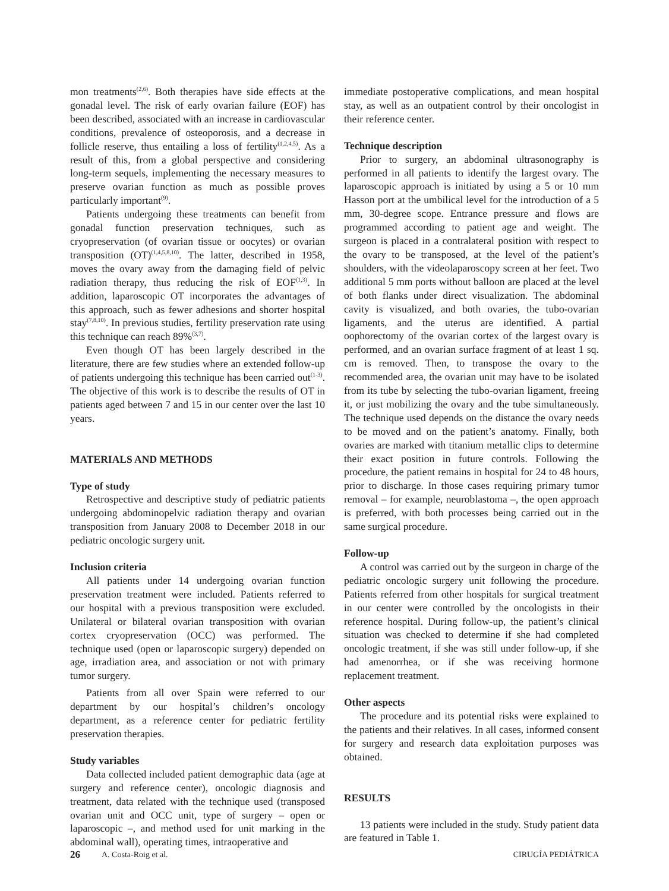mon treatments<sup>(2,6)</sup>. Both therapies have side effects at the gonadal level. The risk of early ovarian failure (EOF) has been described, associated with an increase in cardiovascular conditions, prevalence of osteoporosis, and a decrease in follicle reserve, thus entailing a loss of fertility<sup>(1,2,4,5)</sup>. As a result of this, from a global perspective and considering long-term sequels, implementing the necessary measures to preserve ovarian function as much as possible proves particularly important<sup>(9)</sup>.
Patients undergoing these treatments can benefit from gonadal function preservation techniques, such as cryopreservation (of ovarian tissue or oocytes) or ovarian transposition (OT)<sup>(1,4,5,8,10)</sup>. The latter, described in 1958, moves the ovary away from the damaging field of pelvic radiation therapy, thus reducing the risk of EOF<sup>(1,3)</sup>. In addition, laparoscopic OT incorporates the advantages of this approach, such as fewer adhesions and shorter hospital stay<sup>(7,8,10)</sup>. In previous studies, fertility preservation rate using this technique can reach 89%<sup>(3,7)</sup>.
Even though OT has been largely described in the literature, there are few studies where an extended follow-up of patients undergoing this technique has been carried out<sup>(1-3)</sup>. The objective of this work is to describe the results of OT in patients aged between 7 and 15 in our center over the last 10 years.
MATERIALS AND METHODS
Type of study
Retrospective and descriptive study of pediatric patients undergoing abdominopelvic radiation therapy and ovarian transposition from January 2008 to December 2018 in our pediatric oncologic surgery unit.
Inclusion criteria
All patients under 14 undergoing ovarian function preservation treatment were included. Patients referred to our hospital with a previous transposition were excluded. Unilateral or bilateral ovarian transposition with ovarian cortex cryopreservation (OCC) was performed. The technique used (open or laparoscopic surgery) depended on age, irradiation area, and association or not with primary tumor surgery.
Patients from all over Spain were referred to our department by our hospital’s children’s oncology department, as a reference center for pediatric fertility preservation therapies.
Study variables
Data collected included patient demographic data (age at surgery and reference center), oncologic diagnosis and treatment, data related with the technique used (transposed ovarian unit and OCC unit, type of surgery – open or laparoscopic –, and method used for unit marking in the abdominal wall), operating times, intraoperative and
immediate postoperative complications, and mean hospital stay, as well as an outpatient control by their oncologist in their reference center.
Technique description
Prior to surgery, an abdominal ultrasonography is performed in all patients to identify the largest ovary. The laparoscopic approach is initiated by using a 5 or 10 mm Hasson port at the umbilical level for the introduction of a 5 mm, 30-degree scope. Entrance pressure and flows are programmed according to patient age and weight. The surgeon is placed in a contralateral position with respect to the ovary to be transposed, at the level of the patient’s shoulders, with the videolaparoscopy screen at her feet. Two additional 5 mm ports without balloon are placed at the level of both flanks under direct visualization. The abdominal cavity is visualized, and both ovaries, the tubo-ovarian ligaments, and the uterus are identified. A partial oophorectomy of the ovarian cortex of the largest ovary is performed, and an ovarian surface fragment of at least 1 sq. cm is removed. Then, to transpose the ovary to the recommended area, the ovarian unit may have to be isolated from its tube by selecting the tubo-ovarian ligament, freeing it, or just mobilizing the ovary and the tube simultaneously. The technique used depends on the distance the ovary needs to be moved and on the patient’s anatomy. Finally, both ovaries are marked with titanium metallic clips to determine their exact position in future controls. Following the procedure, the patient remains in hospital for 24 to 48 hours, prior to discharge. In those cases requiring primary tumor removal – for example, neuroblastoma –, the open approach is preferred, with both processes being carried out in the same surgical procedure.
Follow-up
A control was carried out by the surgeon in charge of the pediatric oncologic surgery unit following the procedure. Patients referred from other hospitals for surgical treatment in our center were controlled by the oncologists in their reference hospital. During follow-up, the patient’s clinical situation was checked to determine if she had completed oncologic treatment, if she was still under follow-up, if she had amenorrhea, or if she was receiving hormone replacement treatment.
Other aspects
The procedure and its potential risks were explained to the patients and their relatives. In all cases, informed consent for surgery and research data exploitation purposes was obtained.
RESULTS
13 patients were included in the study. Study patient data are featured in Table 1.
26 A. Costa-Roig et al. CIRUGÍA PEDIÁTRICA